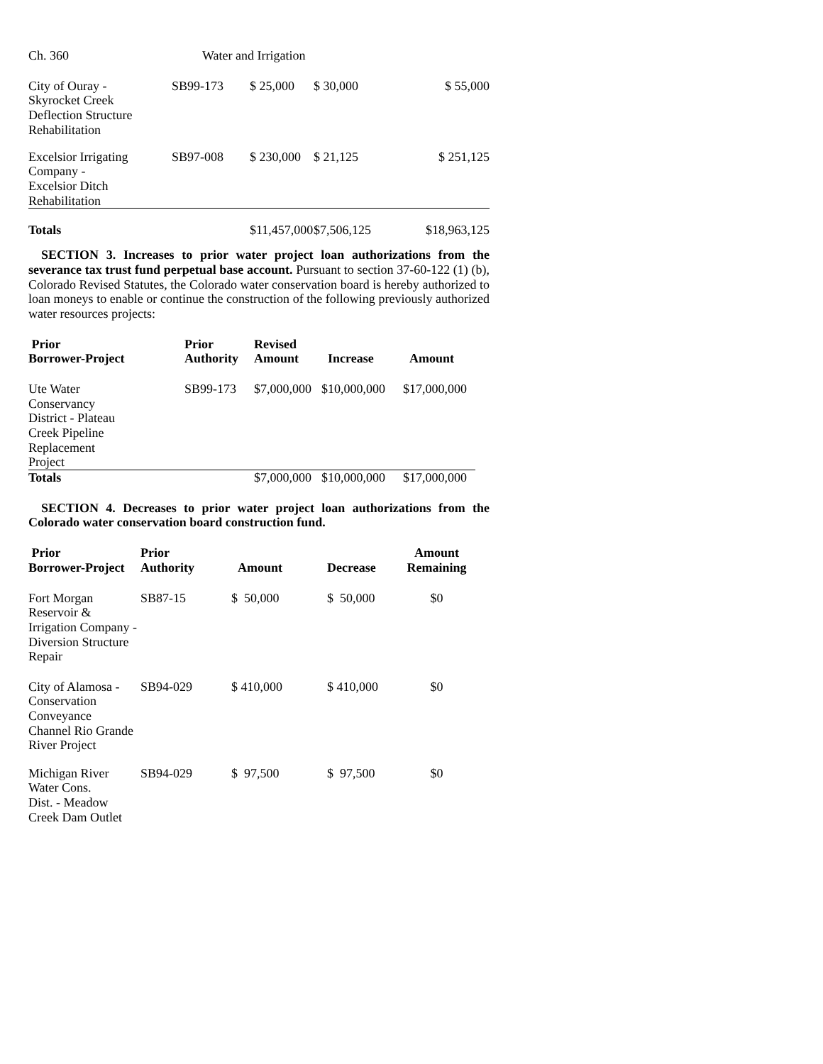Ch. 360 Water and Irrigation
| City of Ouray - Skyrocket Creek Deflection Structure Rehabilitation | SB99-173 | $ 25,000 | $ 30,000 | $ 55,000 |
| Excelsior Irrigating Company - Excelsior Ditch Rehabilitation | SB97-008 | $ 230,000 | $ 21,125 | $ 251,125 |
| Totals | | $11,457,000 | $7,506,125 | $18,963,125 |
SECTION 3. Increases to prior water project loan authorizations from the severance tax trust fund perpetual base account. Pursuant to section 37-60-122 (1) (b), Colorado Revised Statutes, the Colorado water conservation board is hereby authorized to loan moneys to enable or continue the construction of the following previously authorized water resources projects:
| Prior Borrower-Project | Prior Authority | Revised Amount | Increase | Amount |
| --- | --- | --- | --- | --- |
| Ute Water Conservancy District - Plateau Creek Pipeline Replacement Project | SB99-173 | $7,000,000 | $10,000,000 | $17,000,000 |
| Totals | | $7,000,000 | $10,000,000 | $17,000,000 |
SECTION 4. Decreases to prior water project loan authorizations from the Colorado water conservation board construction fund.
| Prior Borrower-Project | Prior Authority | Amount | Decrease | Amount Remaining |
| --- | --- | --- | --- | --- |
| Fort Morgan Reservoir & Irrigation Company - Diversion Structure Repair | SB87-15 | $ 50,000 | $ 50,000 | $0 |
| City of Alamosa - Conservation Conveyance Channel Rio Grande River Project | SB94-029 | $ 410,000 | $ 410,000 | $0 |
| Michigan River Water Cons. Dist. - Meadow Creek Dam Outlet | SB94-029 | $ 97,500 | $ 97,500 | $0 |